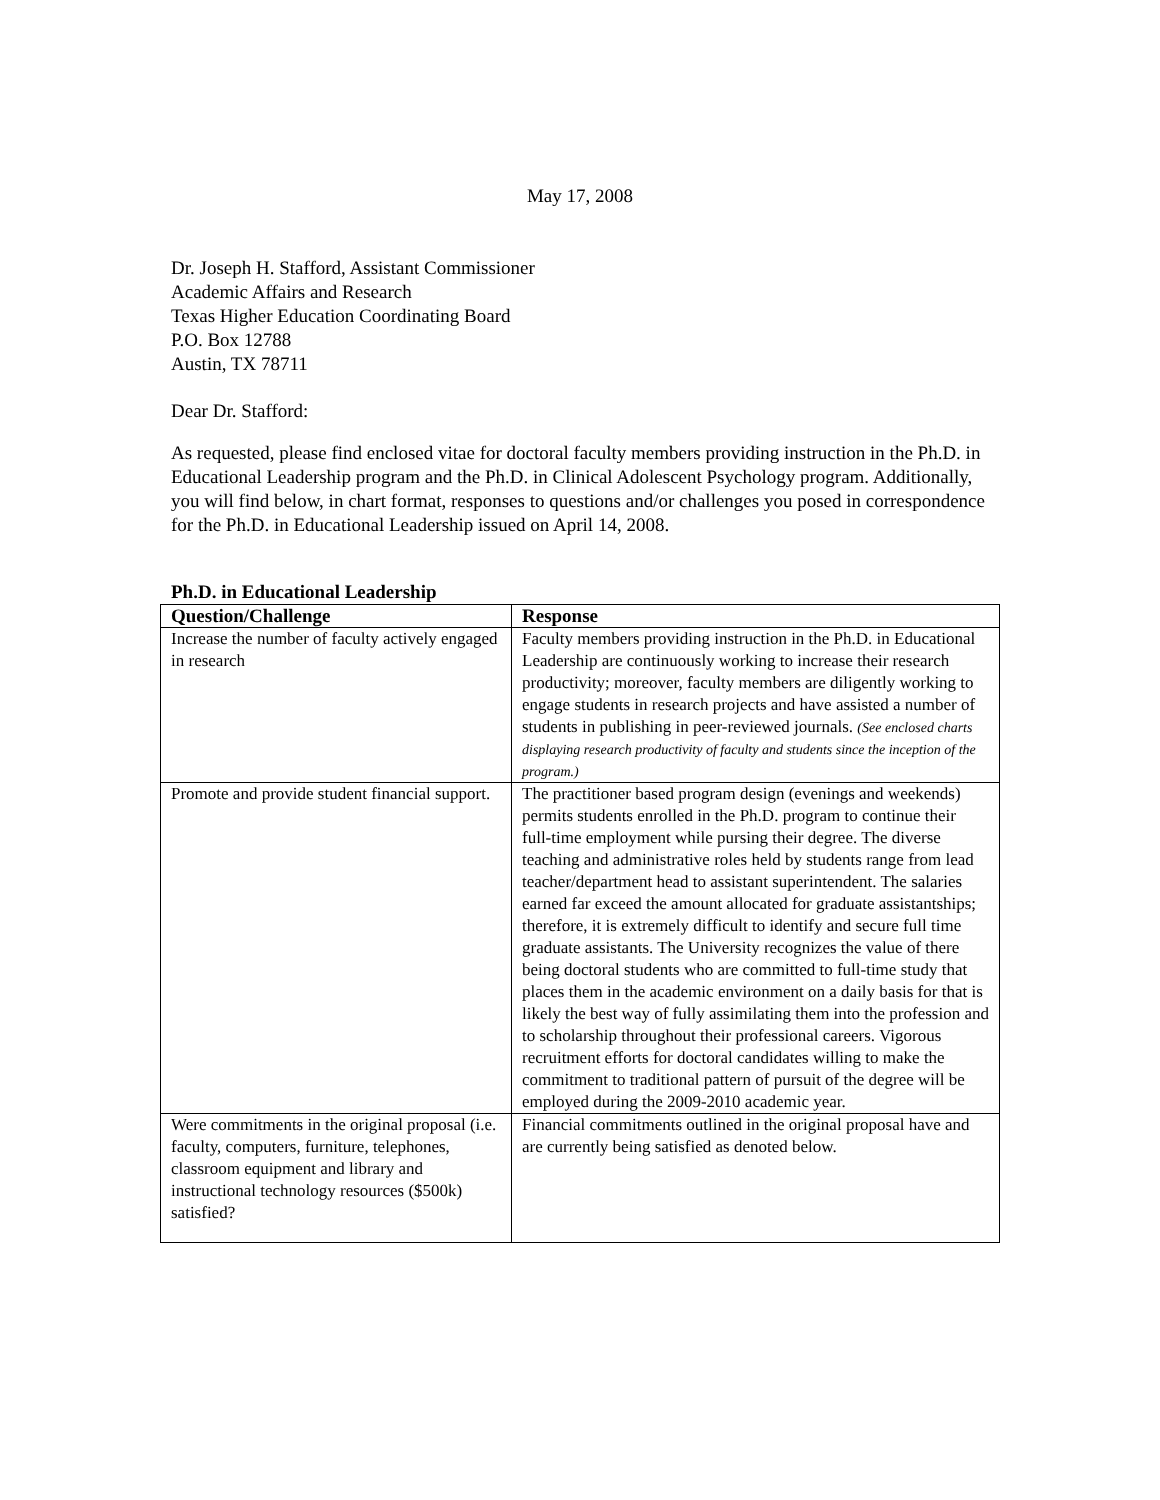May 17, 2008
Dr. Joseph H. Stafford, Assistant Commissioner
Academic Affairs and Research
Texas Higher Education Coordinating Board
P.O. Box 12788
Austin, TX 78711
Dear Dr. Stafford:
As requested, please find enclosed vitae for doctoral faculty members providing instruction in the Ph.D. in Educational Leadership program and the Ph.D. in Clinical Adolescent Psychology program. Additionally, you will find below, in chart format, responses to questions and/or challenges you posed in correspondence for the Ph.D. in Educational Leadership issued on April 14, 2008.
Ph.D. in Educational Leadership
| Question/Challenge | Response |
| --- | --- |
| Increase the number of faculty actively engaged in research | Faculty members providing instruction in the Ph.D. in Educational Leadership are continuously working to increase their research productivity; moreover, faculty members are diligently working to engage students in research projects and have assisted a number of students in publishing in peer-reviewed journals. (See enclosed charts displaying research productivity of faculty and students since the inception of the program.) |
| Promote and provide student financial support. | The practitioner based program design (evenings and weekends) permits students enrolled in the Ph.D. program to continue their full-time employment while pursing their degree. The diverse teaching and administrative roles held by students range from lead teacher/department head to assistant superintendent. The salaries earned far exceed the amount allocated for graduate assistantships; therefore, it is extremely difficult to identify and secure full time graduate assistants. The University recognizes the value of there being doctoral students who are committed to full-time study that places them in the academic environment on a daily basis for that is likely the best way of fully assimilating them into the profession and to scholarship throughout their professional careers. Vigorous recruitment efforts for doctoral candidates willing to make the commitment to traditional pattern of pursuit of the degree will be employed during the 2009-2010 academic year. |
| Were commitments in the original proposal (i.e. faculty, computers, furniture, telephones, classroom equipment and library and instructional technology resources ($500k) satisfied? | Financial commitments outlined in the original proposal have and are currently being satisfied as denoted below. |